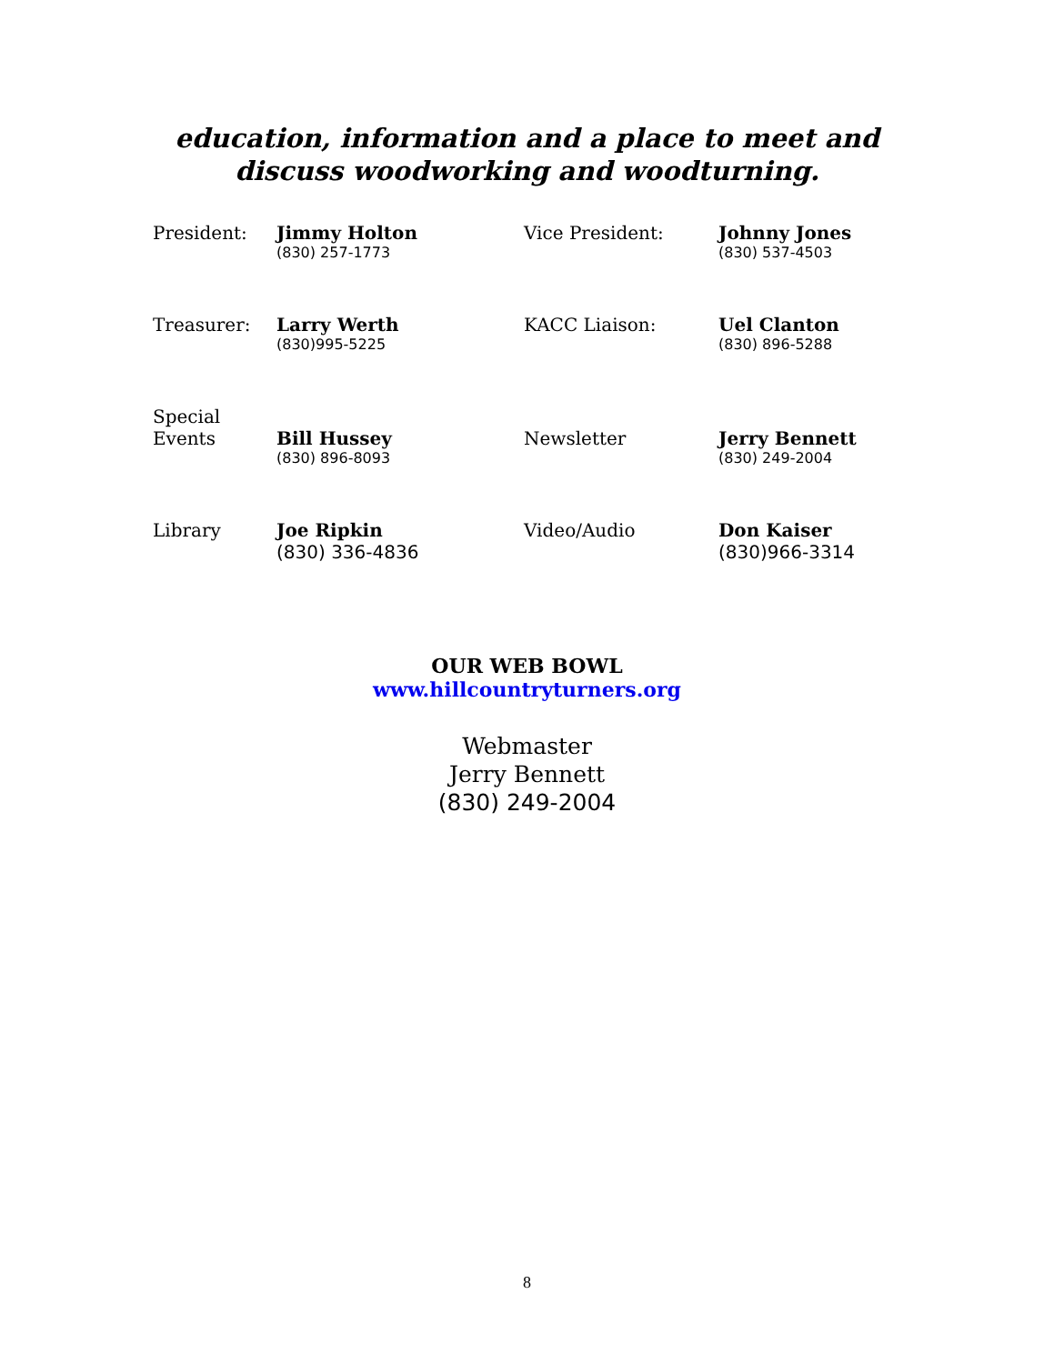education, information and a place to meet and
discuss woodworking and woodturning.
| President: | Jimmy Holton (830) 257-1773 | Vice President: | Johnny Jones (830) 537-4503 |
| Treasurer: | Larry Werth (830)995-5225 | KACC Liaison: | Uel Clanton (830) 896-5288 |
| Special Events | Bill Hussey (830) 896-8093 | Newsletter | Jerry Bennett (830) 249-2004 |
| Library | Joe Ripkin (830) 336-4836 | Video/Audio | Don Kaiser (830)966-3314 |
OUR WEB BOWL
www.hillcountryturners.org
Webmaster
Jerry Bennett
(830) 249-2004
8